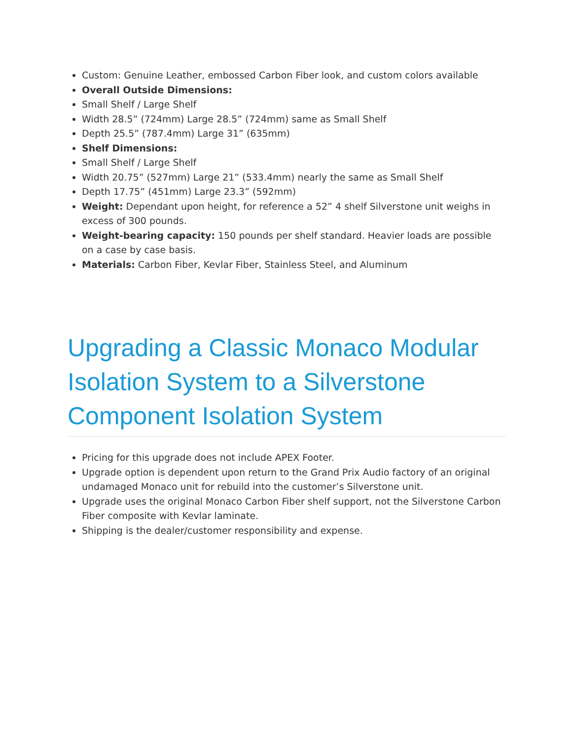Custom: Genuine Leather, embossed Carbon Fiber look, and custom colors available
Overall Outside Dimensions:
Small Shelf / Large Shelf
Width 28.5” (724mm) Large 28.5” (724mm) same as Small Shelf
Depth 25.5” (787.4mm) Large 31” (635mm)
Shelf Dimensions:
Small Shelf / Large Shelf
Width 20.75” (527mm) Large 21” (533.4mm) nearly the same as Small Shelf
Depth 17.75” (451mm) Large 23.3” (592mm)
Weight: Dependant upon height, for reference a 52” 4 shelf Silverstone unit weighs in excess of 300 pounds.
Weight-bearing capacity: 150 pounds per shelf standard. Heavier loads are possible on a case by case basis.
Materials: Carbon Fiber, Kevlar Fiber, Stainless Steel, and Aluminum
Upgrading a Classic Monaco Modular Isolation System to a Silverstone Component Isolation System
Pricing for this upgrade does not include APEX Footer.
Upgrade option is dependent upon return to the Grand Prix Audio factory of an original undamaged Monaco unit for rebuild into the customer’s Silverstone unit.
Upgrade uses the original Monaco Carbon Fiber shelf support, not the Silverstone Carbon Fiber composite with Kevlar laminate.
Shipping is the dealer/customer responsibility and expense.